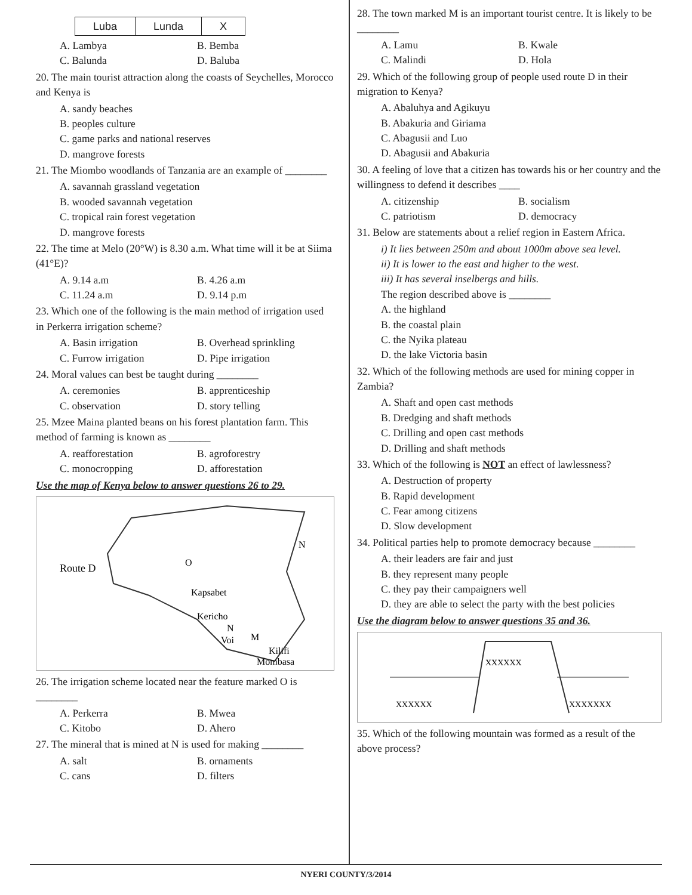| Luba | Lunda | X |
A. Lambya B. Bemba
C. Balunda D. Baluba
20. The main tourist attraction along the coasts of Seychelles, Morocco and Kenya is
A. sandy beaches
B. peoples culture
C. game parks and national reserves
D. mangrove forests
21. The Miombo woodlands of Tanzania are an example of ________
A. savannah grassland vegetation
B. wooded savannah vegetation
C. tropical rain forest vegetation
D. mangrove forests
22. The time at Melo (20°W) is 8.30 a.m. What time will it be at Siima (41°E)?
A. 9.14 a.m B. 4.26 a.m
C. 11.24 a.m D. 9.14 p.m
23. Which one of the following is the main method of irrigation used in Perkerra irrigation scheme?
A. Basin irrigation B. Overhead sprinkling
C. Furrow irrigation D. Pipe irrigation
24. Moral values can best be taught during ________
A. ceremonies B. apprenticeship
C. observation D. story telling
25. Mzee Maina planted beans on his forest plantation farm. This method of farming is known as ________
A. reafforestation B. agroforestry
C. monocropping D. afforestation
Use the map of Kenya below to answer questions 26 to 29.
Route D
O
Kapsabet
Kericho
N
N
Voi
M
Kilifi
Mombasa
26. The irrigation scheme located near the feature marked O is ________
A. Perkerra B. Mwea
C. Kitobo D. Ahero
27. The mineral that is mined at N is used for making ________
A. salt B. ornaments
C. cans D. filters
28. The town marked M is an important tourist centre. It is likely to be ________
A. Lamu B. Kwale
C. Malindi D. Hola
29. Which of the following group of people used route D in their migration to Kenya?
A. Abaluhya and Agikuyu
B. Abakuria and Giriama
C. Abagusii and Luo
D. Abagusii and Abakuria
30. A feeling of love that a citizen has towards his or her country and the willingness to defend it describes ____
A. citizenship B. socialism
C. patriotism D. democracy
31. Below are statements about a relief region in Eastern Africa.
i) It lies between 250m and about 1000m above sea level.
ii) It is lower to the east and higher to the west.
iii) It has several inselbergs and hills.
The region described above is ________
A. the highland
B. the coastal plain
C. the Nyika plateau
D. the lake Victoria basin
32. Which of the following methods are used for mining copper in Zambia?
A. Shaft and open cast methods
B. Dredging and shaft methods
C. Drilling and open cast methods
D. Drilling and shaft methods
33. Which of the following is NOT an effect of lawlessness?
A. Destruction of property
B. Rapid development
C. Fear among citizens
D. Slow development
34. Political parties help to promote democracy because ________
A. their leaders are fair and just
B. they represent many people
C. they pay their campaigners well
D. they are able to select the party with the best policies
Use the diagram below to answer questions 35 and 36.
XXXXXX
XXXXXX
XXXXXXX
35. Which of the following mountain was formed as a result of the above process?
NYERI COUNTY/3/2014